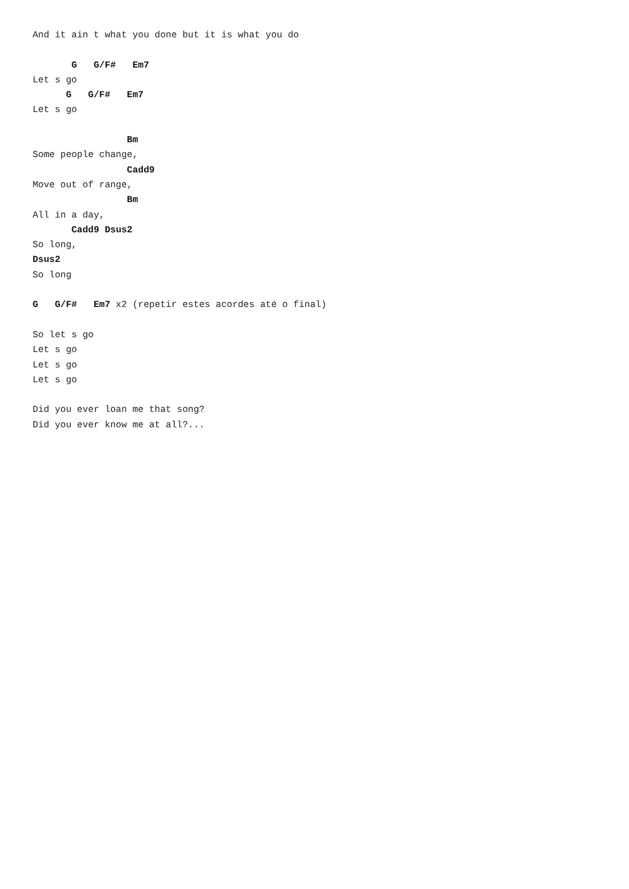And it ain t what you done but it is what you do

       G   G/F#   Em7
Let s go
      G   G/F#   Em7
Let s go

                 Bm
Some people change,
                 Cadd9
Move out of range,
                 Bm
All in a day,
       Cadd9 Dsus2
So long,
Dsus2
So long

G   G/F#   Em7 x2 (repetir estes acordes até o final)

So let s go
Let s go
Let s go
Let s go

Did you ever loan me that song?
Did you ever know me at all?...